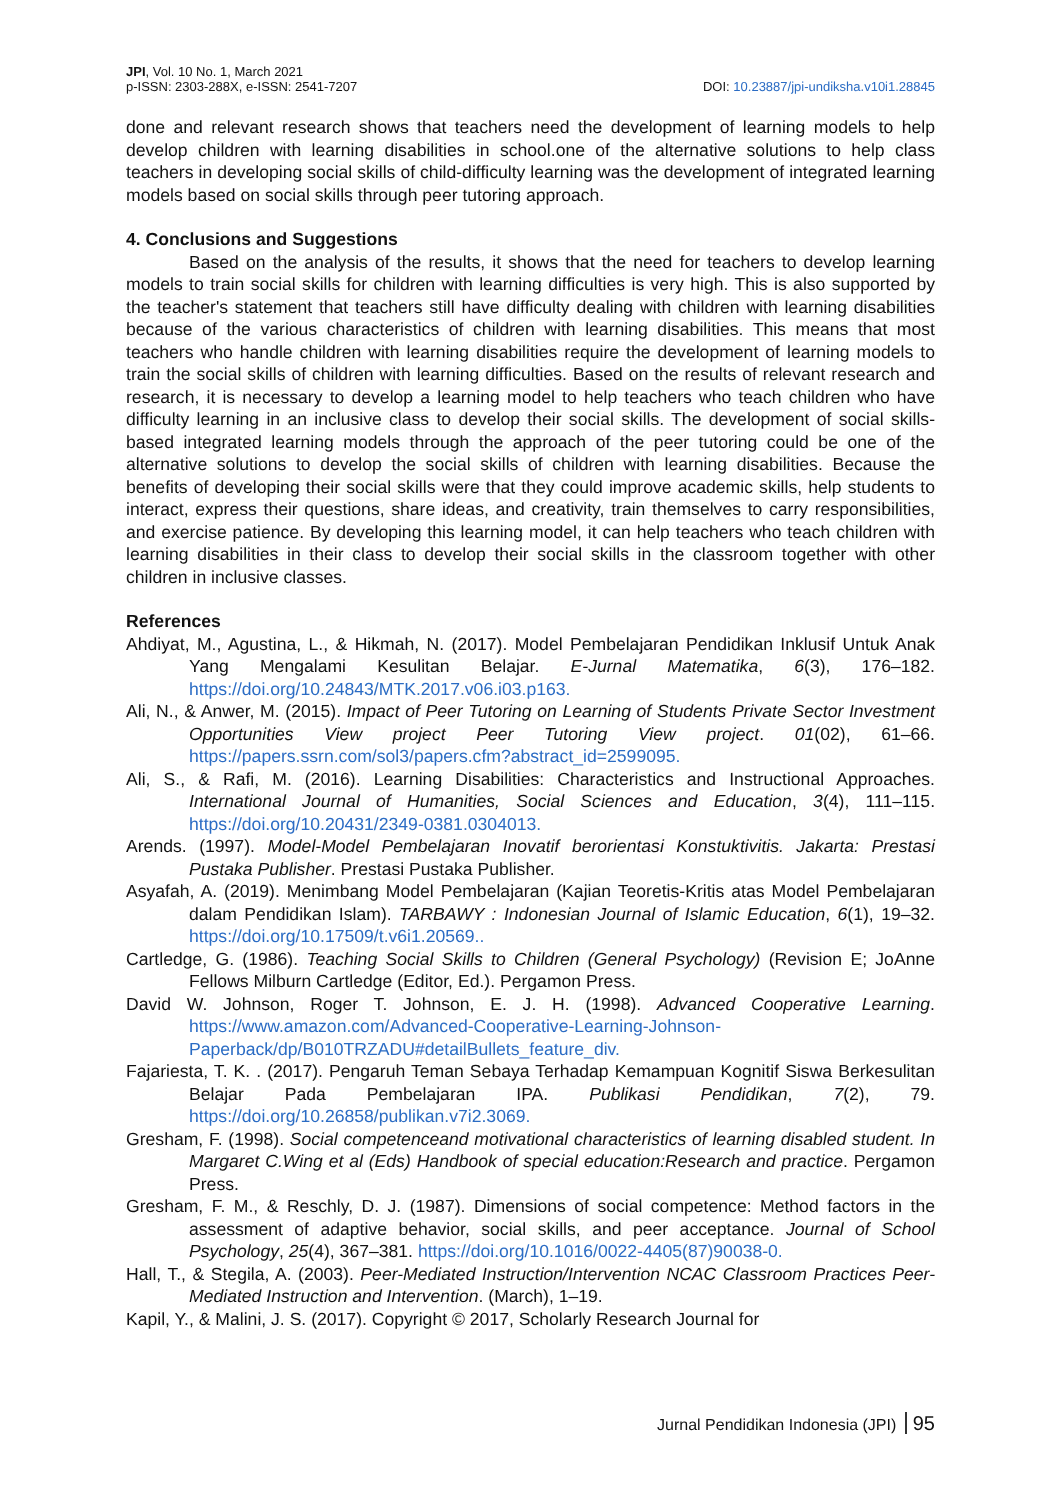JPI, Vol. 10 No. 1, March 2021
p-ISSN: 2303-288X, e-ISSN: 2541-7207
DOI: 10.23887/jpi-undiksha.v10i1.28845
done and relevant research shows that teachers need the development of learning models to help develop children with learning disabilities in school.one of the alternative solutions to help class teachers in developing social skills of child-difficulty learning was the development of integrated learning models based on social skills through peer tutoring approach.
4. Conclusions and Suggestions
Based on the analysis of the results, it shows that the need for teachers to develop learning models to train social skills for children with learning difficulties is very high. This is also supported by the teacher's statement that teachers still have difficulty dealing with children with learning disabilities because of the various characteristics of children with learning disabilities. This means that most teachers who handle children with learning disabilities require the development of learning models to train the social skills of children with learning difficulties. Based on the results of relevant research and research, it is necessary to develop a learning model to help teachers who teach children who have difficulty learning in an inclusive class to develop their social skills. The development of social skills-based integrated learning models through the approach of the peer tutoring could be one of the alternative solutions to develop the social skills of children with learning disabilities. Because the benefits of developing their social skills were that they could improve academic skills, help students to interact, express their questions, share ideas, and creativity, train themselves to carry responsibilities, and exercise patience. By developing this learning model, it can help teachers who teach children with learning disabilities in their class to develop their social skills in the classroom together with other children in inclusive classes.
References
Ahdiyat, M., Agustina, L., & Hikmah, N. (2017). Model Pembelajaran Pendidikan Inklusif Untuk Anak Yang Mengalami Kesulitan Belajar. E-Jurnal Matematika, 6(3), 176–182. https://doi.org/10.24843/MTK.2017.v06.i03.p163.
Ali, N., & Anwer, M. (2015). Impact of Peer Tutoring on Learning of Students Private Sector Investment Opportunities View project Peer Tutoring View project. 01(02), 61–66. https://papers.ssrn.com/sol3/papers.cfm?abstract_id=2599095.
Ali, S., & Rafi, M. (2016). Learning Disabilities: Characteristics and Instructional Approaches. International Journal of Humanities, Social Sciences and Education, 3(4), 111–115. https://doi.org/10.20431/2349-0381.0304013.
Arends. (1997). Model-Model Pembelajaran Inovatif berorientasi Konstuktivitis. Jakarta: Prestasi Pustaka Publisher. Prestasi Pustaka Publisher.
Asyafah, A. (2019). Menimbang Model Pembelajaran (Kajian Teoretis-Kritis atas Model Pembelajaran dalam Pendidikan Islam). TARBAWY : Indonesian Journal of Islamic Education, 6(1), 19–32. https://doi.org/10.17509/t.v6i1.20569..
Cartledge, G. (1986). Teaching Social Skills to Children (General Psychology) (Revision E; JoAnne Fellows Milburn Cartledge (Editor, Ed.). Pergamon Press.
David W. Johnson, Roger T. Johnson, E. J. H. (1998). Advanced Cooperative Learning. https://www.amazon.com/Advanced-Cooperative-Learning-Johnson-Paperback/dp/B010TRZADU#detailBullets_feature_div.
Fajariesta, T. K. . (2017). Pengaruh Teman Sebaya Terhadap Kemampuan Kognitif Siswa Berkesulitan Belajar Pada Pembelajaran IPA. Publikasi Pendidikan, 7(2), 79. https://doi.org/10.26858/publikan.v7i2.3069.
Gresham, F. (1998). Social competenceand motivational characteristics of learning disabled student. In Margaret C.Wing et al (Eds) Handbook of special education:Research and practice. Pergamon Press.
Gresham, F. M., & Reschly, D. J. (1987). Dimensions of social competence: Method factors in the assessment of adaptive behavior, social skills, and peer acceptance. Journal of School Psychology, 25(4), 367–381. https://doi.org/10.1016/0022-4405(87)90038-0.
Hall, T., & Stegila, A. (2003). Peer-Mediated Instruction/Intervention NCAC Classroom Practices Peer-Mediated Instruction and Intervention. (March), 1–19.
Kapil, Y., & Malini, J. S. (2017). Copyright © 2017, Scholarly Research Journal for
Jurnal Pendidikan Indonesia (JPI) 95